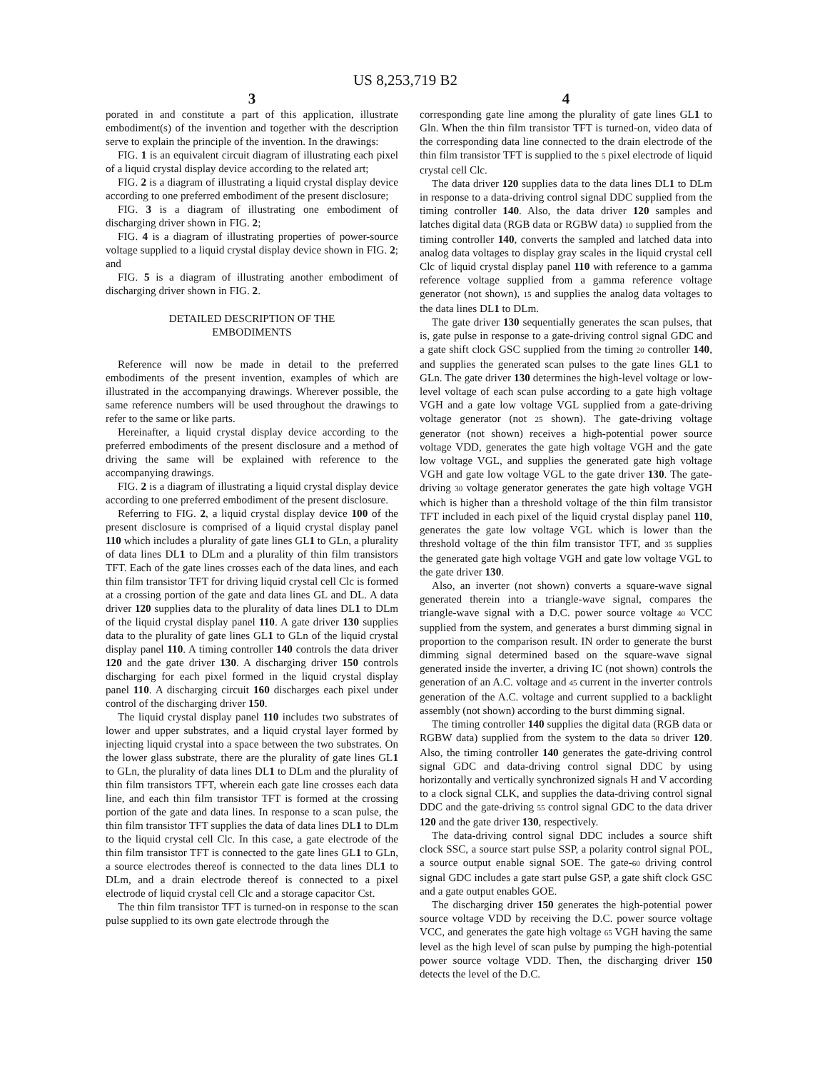US 8,253,719 B2
3
porated in and constitute a part of this application, illustrate embodiment(s) of the invention and together with the description serve to explain the principle of the invention. In the drawings:
FIG. 1 is an equivalent circuit diagram of illustrating each pixel of a liquid crystal display device according to the related art;
FIG. 2 is a diagram of illustrating a liquid crystal display device according to one preferred embodiment of the present disclosure;
FIG. 3 is a diagram of illustrating one embodiment of discharging driver shown in FIG. 2;
FIG. 4 is a diagram of illustrating properties of power-source voltage supplied to a liquid crystal display device shown in FIG. 2; and
FIG. 5 is a diagram of illustrating another embodiment of discharging driver shown in FIG. 2.
DETAILED DESCRIPTION OF THE
EMBODIMENTS
Reference will now be made in detail to the preferred embodiments of the present invention, examples of which are illustrated in the accompanying drawings. Wherever possible, the same reference numbers will be used throughout the drawings to refer to the same or like parts.
Hereinafter, a liquid crystal display device according to the preferred embodiments of the present disclosure and a method of driving the same will be explained with reference to the accompanying drawings.
FIG. 2 is a diagram of illustrating a liquid crystal display device according to one preferred embodiment of the present disclosure.
Referring to FIG. 2, a liquid crystal display device 100 of the present disclosure is comprised of a liquid crystal display panel 110 which includes a plurality of gate lines GL1 to GLn, a plurality of data lines DL1 to DLm and a plurality of thin film transistors TFT. Each of the gate lines crosses each of the data lines, and each thin film transistor TFT for driving liquid crystal cell Clc is formed at a crossing portion of the gate and data lines GL and DL. A data driver 120 supplies data to the plurality of data lines DL1 to DLm of the liquid crystal display panel 110. A gate driver 130 supplies data to the plurality of gate lines GL1 to GLn of the liquid crystal display panel 110. A timing controller 140 controls the data driver 120 and the gate driver 130. A discharging driver 150 controls discharging for each pixel formed in the liquid crystal display panel 110. A discharging circuit 160 discharges each pixel under control of the discharging driver 150.
The liquid crystal display panel 110 includes two substrates of lower and upper substrates, and a liquid crystal layer formed by injecting liquid crystal into a space between the two substrates. On the lower glass substrate, there are the plurality of gate lines GL1 to GLn, the plurality of data lines DL1 to DLm and the plurality of thin film transistors TFT, wherein each gate line crosses each data line, and each thin film transistor TFT is formed at the crossing portion of the gate and data lines. In response to a scan pulse, the thin film transistor TFT supplies the data of data lines DL1 to DLm to the liquid crystal cell Clc. In this case, a gate electrode of the thin film transistor TFT is connected to the gate lines GL1 to GLn, a source electrodes thereof is connected to the data lines DL1 to DLm, and a drain electrode thereof is connected to a pixel electrode of liquid crystal cell Clc and a storage capacitor Cst.
The thin film transistor TFT is turned-on in response to the scan pulse supplied to its own gate electrode through the
4
corresponding gate line among the plurality of gate lines GL1 to Gln. When the thin film transistor TFT is turned-on, video data of the corresponding data line connected to the drain electrode of the thin film transistor TFT is supplied to the 5 pixel electrode of liquid crystal cell Clc.
The data driver 120 supplies data to the data lines DL1 to DLm in response to a data-driving control signal DDC supplied from the timing controller 140. Also, the data driver 120 samples and latches digital data (RGB data or RGBW data) 10 supplied from the timing controller 140, converts the sampled and latched data into analog data voltages to display gray scales in the liquid crystal cell Clc of liquid crystal display panel 110 with reference to a gamma reference voltage supplied from a gamma reference voltage generator (not shown), 15 and supplies the analog data voltages to the data lines DL1 to DLm.
The gate driver 130 sequentially generates the scan pulses, that is, gate pulse in response to a gate-driving control signal GDC and a gate shift clock GSC supplied from the timing 20 controller 140, and supplies the generated scan pulses to the gate lines GL1 to GLn. The gate driver 130 determines the high-level voltage or low-level voltage of each scan pulse according to a gate high voltage VGH and a gate low voltage VGL supplied from a gate-driving voltage generator (not 25 shown). The gate-driving voltage generator (not shown) receives a high-potential power source voltage VDD, generates the gate high voltage VGH and the gate low voltage VGL, and supplies the generated gate high voltage VGH and gate low voltage VGL to the gate driver 130. The gate-driving 30 voltage generator generates the gate high voltage VGH which is higher than a threshold voltage of the thin film transistor TFT included in each pixel of the liquid crystal display panel 110, generates the gate low voltage VGL which is lower than the threshold voltage of the thin film transistor TFT, and 35 supplies the generated gate high voltage VGH and gate low voltage VGL to the gate driver 130.
Also, an inverter (not shown) converts a square-wave signal generated therein into a triangle-wave signal, compares the triangle-wave signal with a D.C. power source voltage 40 VCC supplied from the system, and generates a burst dimming signal in proportion to the comparison result. IN order to generate the burst dimming signal determined based on the square-wave signal generated inside the inverter, a driving IC (not shown) controls the generation of an A.C. voltage and 45 current in the inverter controls generation of the A.C. voltage and current supplied to a backlight assembly (not shown) according to the burst dimming signal.
The timing controller 140 supplies the digital data (RGB data or RGBW data) supplied from the system to the data 50 driver 120. Also, the timing controller 140 generates the gate-driving control signal GDC and data-driving control signal DDC by using horizontally and vertically synchronized signals H and V according to a clock signal CLK, and supplies the data-driving control signal DDC and the gate-driving 55 control signal GDC to the data driver 120 and the gate driver 130, respectively.
The data-driving control signal DDC includes a source shift clock SSC, a source start pulse SSP, a polarity control signal POL, a source output enable signal SOE. The gate-60 driving control signal GDC includes a gate start pulse GSP, a gate shift clock GSC and a gate output enables GOE.
The discharging driver 150 generates the high-potential power source voltage VDD by receiving the D.C. power source voltage VCC, and generates the gate high voltage 65 VGH having the same level as the high level of scan pulse by pumping the high-potential power source voltage VDD. Then, the discharging driver 150 detects the level of the D.C.